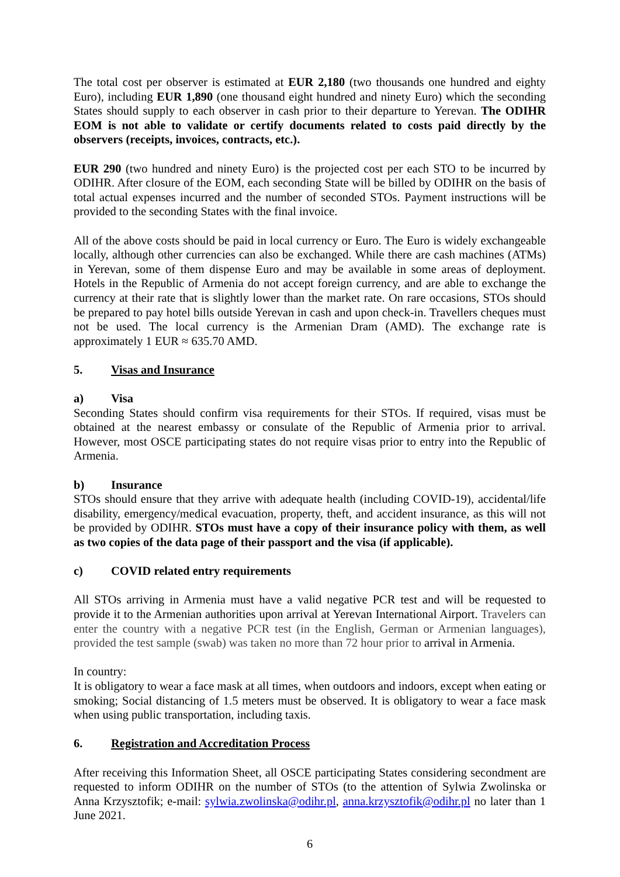The total cost per observer is estimated at EUR 2,180 (two thousands one hundred and eighty Euro), including EUR 1,890 (one thousand eight hundred and ninety Euro) which the seconding States should supply to each observer in cash prior to their departure to Yerevan. The ODIHR EOM is not able to validate or certify documents related to costs paid directly by the observers (receipts, invoices, contracts, etc.).
EUR 290 (two hundred and ninety Euro) is the projected cost per each STO to be incurred by ODIHR. After closure of the EOM, each seconding State will be billed by ODIHR on the basis of total actual expenses incurred and the number of seconded STOs. Payment instructions will be provided to the seconding States with the final invoice.
All of the above costs should be paid in local currency or Euro. The Euro is widely exchangeable locally, although other currencies can also be exchanged. While there are cash machines (ATMs) in Yerevan, some of them dispense Euro and may be available in some areas of deployment. Hotels in the Republic of Armenia do not accept foreign currency, and are able to exchange the currency at their rate that is slightly lower than the market rate. On rare occasions, STOs should be prepared to pay hotel bills outside Yerevan in cash and upon check-in. Travellers cheques must not be used. The local currency is the Armenian Dram (AMD). The exchange rate is approximately 1 EUR ≈ 635.70 AMD.
5. Visas and Insurance
a) Visa
Seconding States should confirm visa requirements for their STOs. If required, visas must be obtained at the nearest embassy or consulate of the Republic of Armenia prior to arrival. However, most OSCE participating states do not require visas prior to entry into the Republic of Armenia.
b) Insurance
STOs should ensure that they arrive with adequate health (including COVID-19), accidental/life disability, emergency/medical evacuation, property, theft, and accident insurance, as this will not be provided by ODIHR. STOs must have a copy of their insurance policy with them, as well as two copies of the data page of their passport and the visa (if applicable).
c) COVID related entry requirements
All STOs arriving in Armenia must have a valid negative PCR test and will be requested to provide it to the Armenian authorities upon arrival at Yerevan International Airport. Travelers can enter the country with a negative PCR test (in the English, German or Armenian languages), provided the test sample (swab) was taken no more than 72 hour prior to arrival in Armenia.
In country:
It is obligatory to wear a face mask at all times, when outdoors and indoors, except when eating or smoking; Social distancing of 1.5 meters must be observed. It is obligatory to wear a face mask when using public transportation, including taxis.
6. Registration and Accreditation Process
After receiving this Information Sheet, all OSCE participating States considering secondment are requested to inform ODIHR on the number of STOs (to the attention of Sylwia Zwolinska or Anna Krzysztofik; e-mail: sylwia.zwolinska@odihr.pl, anna.krzysztofik@odihr.pl no later than 1 June 2021.
6